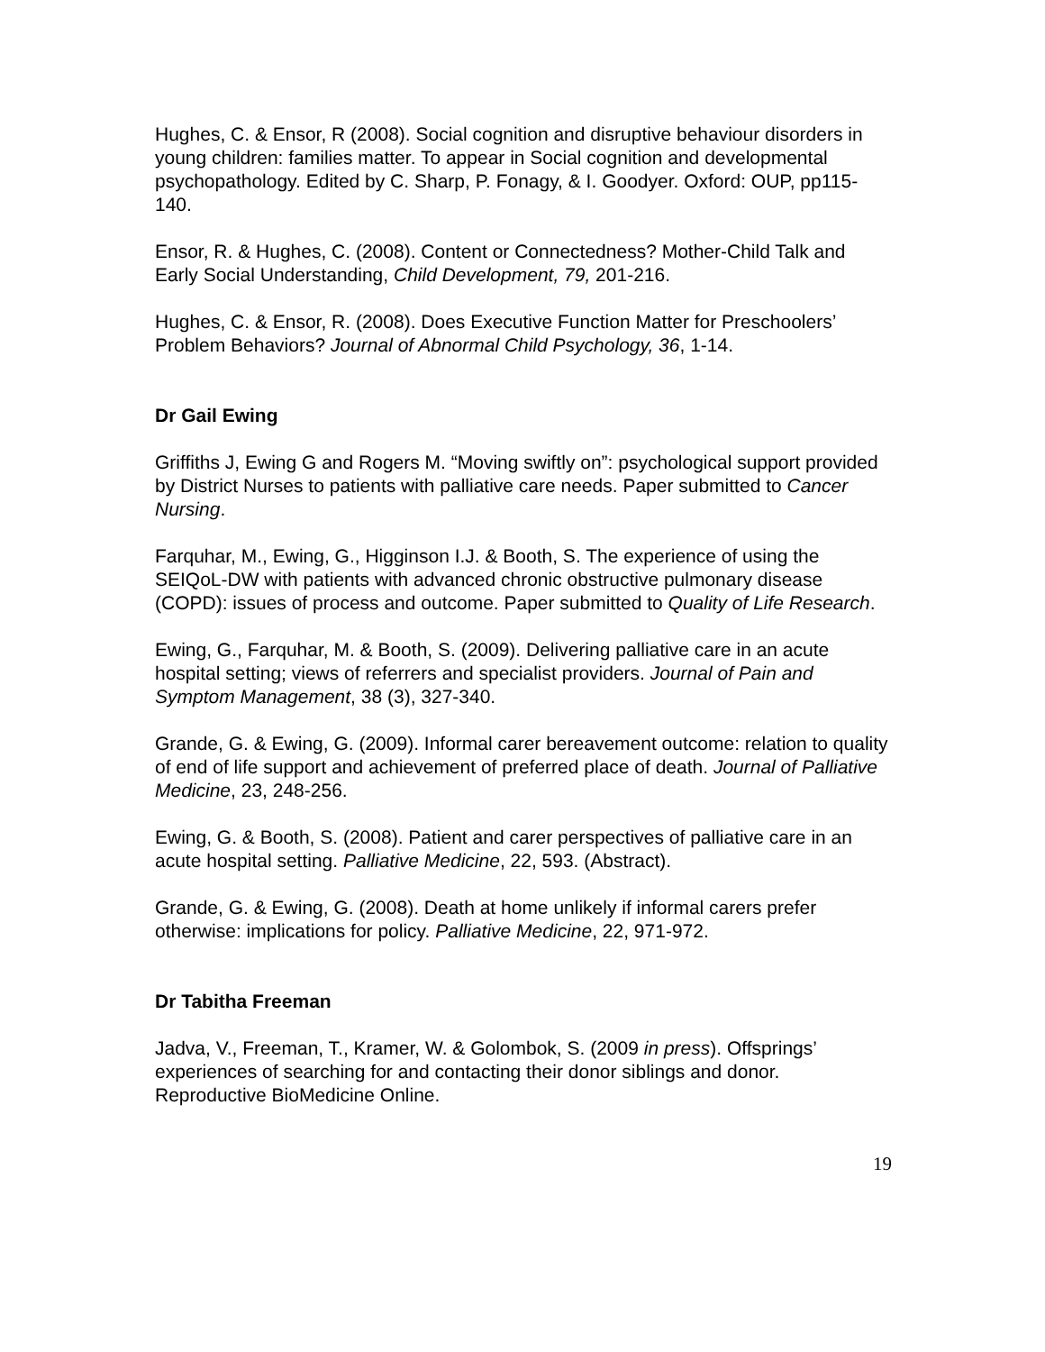Hughes, C. & Ensor, R (2008). Social cognition and disruptive behaviour disorders in young children: families matter. To appear in Social cognition and developmental psychopathology. Edited by C. Sharp, P. Fonagy, & I. Goodyer. Oxford: OUP, pp115-140.
Ensor, R. & Hughes, C. (2008). Content or Connectedness? Mother-Child Talk and Early Social Understanding, Child Development, 79, 201-216.
Hughes, C. & Ensor, R. (2008). Does Executive Function Matter for Preschoolers’ Problem Behaviors? Journal of Abnormal Child Psychology, 36, 1-14.
Dr Gail Ewing
Griffiths J, Ewing G and Rogers M. “Moving swiftly on”: psychological support provided by District Nurses to patients with palliative care needs. Paper submitted to Cancer Nursing.
Farquhar, M., Ewing, G., Higginson I.J. & Booth, S. The experience of using the SEIQoL-DW with patients with advanced chronic obstructive pulmonary disease (COPD): issues of process and outcome. Paper submitted to Quality of Life Research.
Ewing, G., Farquhar, M. & Booth, S. (2009). Delivering palliative care in an acute hospital setting; views of referrers and specialist providers. Journal of Pain and Symptom Management, 38 (3), 327-340.
Grande, G. & Ewing, G. (2009). Informal carer bereavement outcome: relation to quality of end of life support and achievement of preferred place of death. Journal of Palliative Medicine, 23, 248-256.
Ewing, G. & Booth, S. (2008). Patient and carer perspectives of palliative care in an acute hospital setting. Palliative Medicine, 22, 593. (Abstract).
Grande, G. & Ewing, G. (2008). Death at home unlikely if informal carers prefer otherwise: implications for policy. Palliative Medicine, 22, 971-972.
Dr Tabitha Freeman
Jadva, V., Freeman, T., Kramer, W. & Golombok, S. (2009 in press). Offsprings’ experiences of searching for and contacting their donor siblings and donor. Reproductive BioMedicine Online.
19